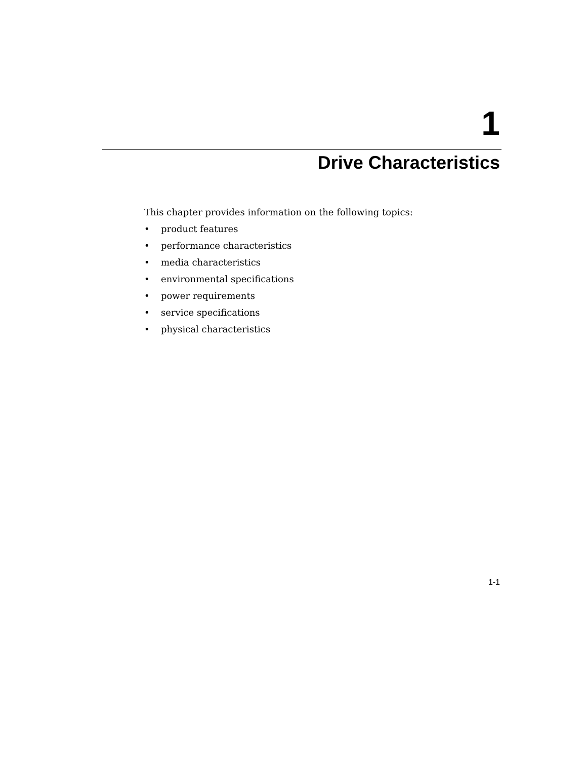1
Drive Characteristics
This chapter provides information on the following topics:
• product features
• performance characteristics
• media characteristics
• environmental specifications
• power requirements
• service specifications
• physical characteristics
1-1